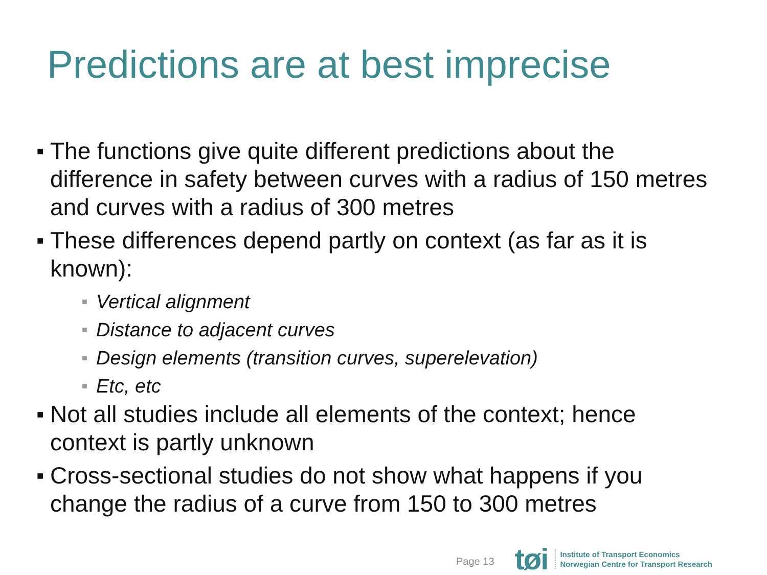Predictions are at best imprecise
■ The functions give quite different predictions about the difference in safety between curves with a radius of 150 metres and curves with a radius of 300 metres
■ These differences depend partly on context (as far as it is known):
■ Vertical alignment
■ Distance to adjacent curves
■ Design elements (transition curves, superelevation)
■ Etc, etc
■ Not all studies include all elements of the context; hence context is partly unknown
■ Cross-sectional studies do not show what happens if you change the radius of a curve from 150 to 300 metres
Page 13 tøi
Institute of Transport Economics
Norwegian Centre for Transport Research